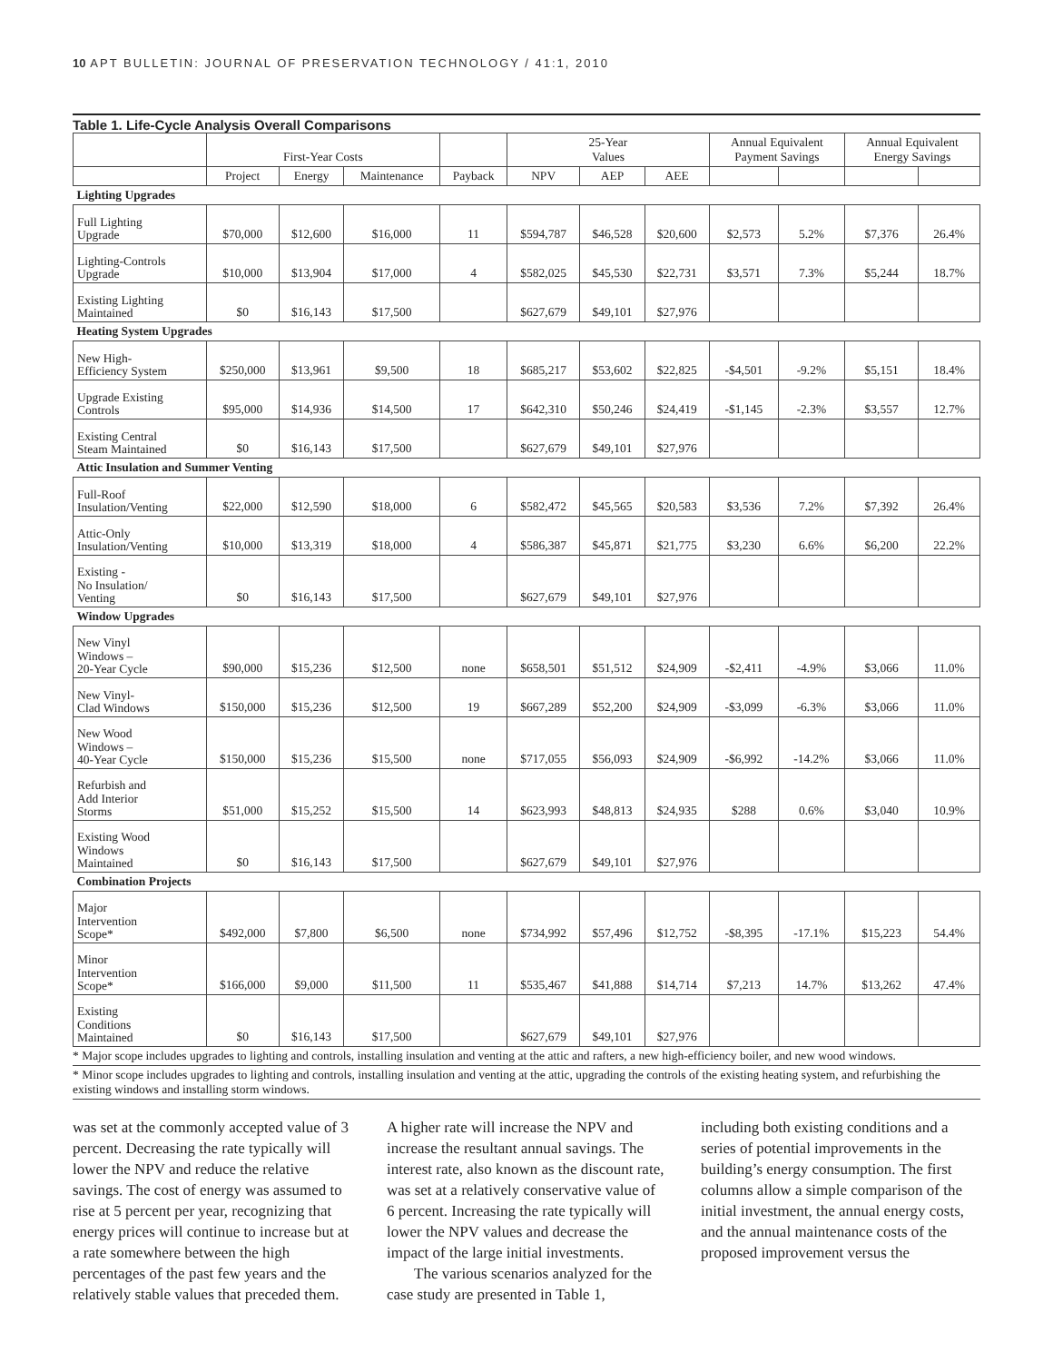10 APT BULLETIN: JOURNAL OF PRESERVATION TECHNOLOGY / 41:1, 2010
Table 1. Life-Cycle Analysis Overall Comparisons
| | First-Year Costs | | | | 25-Year Values | | | Annual Equivalent Payment Savings | | Annual Equivalent Energy Savings | |
| --- | --- | --- | --- | --- | --- | --- | --- | --- | --- | --- | --- |
| | Project | Energy | Maintenance | Payback | NPV | AEP | AEE | | | | |
| Lighting Upgrades | | | | | | | | | | | |
| Full Lighting Upgrade | $70,000 | $12,600 | $16,000 | 11 | $594,787 | $46,528 | $20,600 | $2,573 | 5.2% | $7,376 | 26.4% |
| Lighting-Controls Upgrade | $10,000 | $13,904 | $17,000 | 4 | $582,025 | $45,530 | $22,731 | $3,571 | 7.3% | $5,244 | 18.7% |
| Existing Lighting Maintained | $0 | $16,143 | $17,500 | | $627,679 | $49,101 | $27,976 | | | | |
| Heating System Upgrades | | | | | | | | | | | |
| New High- Efficiency System | $250,000 | $13,961 | $9,500 | 18 | $685,217 | $53,602 | $22,825 | -$4,501 | -9.2% | $5,151 | 18.4% |
| Upgrade Existing Controls | $95,000 | $14,936 | $14,500 | 17 | $642,310 | $50,246 | $24,419 | -$1,145 | -2.3% | $3,557 | 12.7% |
| Existing Central Steam Maintained | $0 | $16,143 | $17,500 | | $627,679 | $49,101 | $27,976 | | | | |
| Attic Insulation and Summer Venting | | | | | | | | | | | |
| Full-Roof Insulation/Venting | $22,000 | $12,590 | $18,000 | 6 | $582,472 | $45,565 | $20,583 | $3,536 | 7.2% | $7,392 | 26.4% |
| Attic-Only Insulation/Venting | $10,000 | $13,319 | $18,000 | 4 | $586,387 | $45,871 | $21,775 | $3,230 | 6.6% | $6,200 | 22.2% |
| Existing - No Insulation/ Venting | $0 | $16,143 | $17,500 | | $627,679 | $49,101 | $27,976 | | | | |
| Window Upgrades | | | | | | | | | | | |
| New Vinyl Windows – 20-Year Cycle | $90,000 | $15,236 | $12,500 | none | $658,501 | $51,512 | $24,909 | -$2,411 | -4.9% | $3,066 | 11.0% |
| New Vinyl- Clad Windows | $150,000 | $15,236 | $12,500 | 19 | $667,289 | $52,200 | $24,909 | -$3,099 | -6.3% | $3,066 | 11.0% |
| New Wood Windows – 40-Year Cycle | $150,000 | $15,236 | $15,500 | none | $717,055 | $56,093 | $24,909 | -$6,992 | -14.2% | $3,066 | 11.0% |
| Refurbish and Add Interior Storms | $51,000 | $15,252 | $15,500 | 14 | $623,993 | $48,813 | $24,935 | $288 | 0.6% | $3,040 | 10.9% |
| Existing Wood Windows Maintained | $0 | $16,143 | $17,500 | | $627,679 | $49,101 | $27,976 | | | | |
| Combination Projects | | | | | | | | | | | |
| Major Intervention Scope* | $492,000 | $7,800 | $6,500 | none | $734,992 | $57,496 | $12,752 | -$8,395 | -17.1% | $15,223 | 54.4% |
| Minor Intervention Scope* | $166,000 | $9,000 | $11,500 | 11 | $535,467 | $41,888 | $14,714 | $7,213 | 14.7% | $13,262 | 47.4% |
| Existing Conditions Maintained | $0 | $16,143 | $17,500 | | $627,679 | $49,101 | $27,976 | | | | |
* Major scope includes upgrades to lighting and controls, installing insulation and venting at the attic and rafters, a new high-efficiency boiler, and new wood windows.
* Minor scope includes upgrades to lighting and controls, installing insulation and venting at the attic, upgrading the controls of the existing heating system, and refurbishing the existing windows and installing storm windows.
was set at the commonly accepted value of 3 percent. Decreasing the rate typically will lower the NPV and reduce the relative savings. The cost of energy was assumed to rise at 5 percent per year, recognizing that energy prices will continue to increase but at a rate somewhere between the high percentages of the past few years and the relatively stable values that preceded them. A higher rate will increase the NPV and increase the resultant annual savings. The interest rate, also known as the discount rate, was set at a relatively conservative value of 6 percent. Increasing the rate typically will lower the NPV values and decrease the impact of the large initial investments.
The various scenarios analyzed for the case study are presented in Table 1, including both existing conditions and a series of potential improvements in the building’s energy consumption. The first columns allow a simple comparison of the initial investment, the annual energy costs, and the annual maintenance costs of the proposed improvement versus the